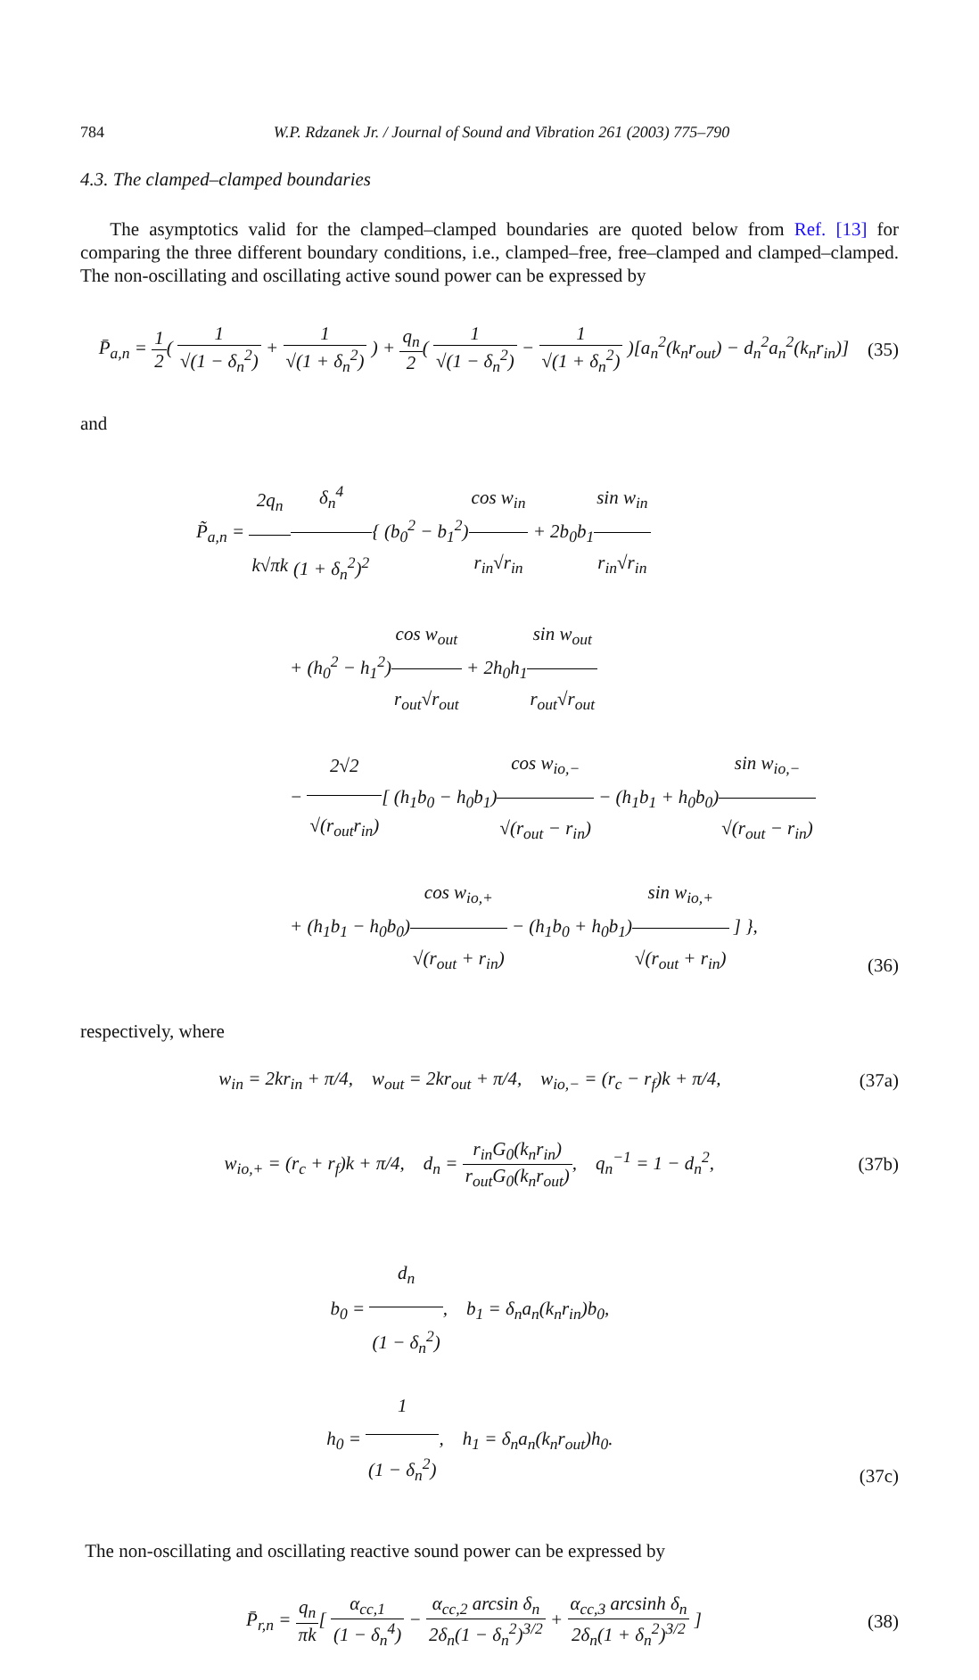784 W.P. Rdzanek Jr. / Journal of Sound and Vibration 261 (2003) 775–790
4.3. The clamped–clamped boundaries
The asymptotics valid for the clamped–clamped boundaries are quoted below from Ref. [13] for comparing the three different boundary conditions, i.e., clamped–free, free–clamped and clamped–clamped. The non-oscillating and oscillating active sound power can be expressed by
P̄<sub>a,n</sub> = 1 2( 1 √(1 − δ<sub>n</sub><sup>2</sup>) + 1 √(1 + δ<sub>n</sub><sup>2</sup>) ) + q<sub>n</sub> 2( 1 √(1 − δ<sub>n</sub><sup>2</sup>) − 1 √(1 + δ<sub>n</sub><sup>2</sup>) )[a<sub>n</sub><sup>2</sup>(k<sub>n</sub>r<sub>out</sub>) − d<sub>n</sub><sup>2</sup>a<sub>n</sub><sup>2</sup>(k<sub>n</sub>r<sub>in</sub>)]
(35)
and
P̃<sub>a,n</sub> = 2q<sub>n</sub> k√πk δ<sub>n</sub><sup>4</sup> (1 + δ<sub>n</sub><sup>2</sup>)<sup>2</sup>{ (b<sub>0</sub><sup>2</sup> − b<sub>1</sub><sup>2</sup>)cos w<sub>in</sub> r<sub>in</sub>√r<sub>in</sub> + 2b<sub>0</sub>b<sub>1</sub>sin w<sub>in</sub> r<sub>in</sub>√r<sub>in</sub>
+ (h<sub>0</sub><sup>2</sup> − h<sub>1</sub><sup>2</sup>)cos w<sub>out</sub> r<sub>out</sub>√r<sub>out</sub> + 2h<sub>0</sub>h<sub>1</sub>sin w<sub>out</sub> r<sub>out</sub>√r<sub>out</sub>
− 2√2 √(r<sub>out</sub>r<sub>in</sub>)[ (h<sub>1</sub>b<sub>0</sub> − h<sub>0</sub>b<sub>1</sub>)cos w<sub>io,−</sub> √(r<sub>out</sub> − r<sub>in</sub>) − (h<sub>1</sub>b<sub>1</sub> + h<sub>0</sub>b<sub>0</sub>)sin w<sub>io,−</sub> √(r<sub>out</sub> − r<sub>in</sub>)
+ (h<sub>1</sub>b<sub>1</sub> − h<sub>0</sub>b<sub>0</sub>)cos w<sub>io,+</sub> √(r<sub>out</sub> + r<sub>in</sub>) − (h<sub>1</sub>b<sub>0</sub> + h<sub>0</sub>b<sub>1</sub>)sin w<sub>io,+</sub> √(r<sub>out</sub> + r<sub>in</sub>) ] },
(36)
respectively, where
w<sub>in</sub> = 2kr<sub>in</sub> + π/4, w<sub>out</sub> = 2kr<sub>out</sub> + π/4, w<sub>io,−</sub> = (r<sub>c</sub> − r<sub>f</sub>)k + π/4,
(37a)
w<sub>io,+</sub> = (r<sub>c</sub> + r<sub>f</sub>)k + π/4, d<sub>n</sub> = r<sub>in</sub>G<sub>0</sub>(k<sub>n</sub>r<sub>in</sub>) r<sub>out</sub>G<sub>0</sub>(k<sub>n</sub>r<sub>out</sub>), q<sub>n</sub><sup>−1</sup> = 1 − d<sub>n</sub><sup>2</sup>,
(37b)
b<sub>0</sub> = d<sub>n</sub> (1 − δ<sub>n</sub><sup>2</sup>), b<sub>1</sub> = δ<sub>n</sub>a<sub>n</sub>(k<sub>n</sub>r<sub>in</sub>)b<sub>0</sub>,
h<sub>0</sub> = 1 (1 − δ<sub>n</sub><sup>2</sup>), h<sub>1</sub> = δ<sub>n</sub>a<sub>n</sub>(k<sub>n</sub>r<sub>out</sub>)h<sub>0</sub>.
(37c)
The non-oscillating and oscillating reactive sound power can be expressed by
P̄<sub>r,n</sub> = q<sub>n</sub> πk[ α<sub>cc,1</sub> (1 − δ<sub>n</sub><sup>4</sup>) − α<sub>cc,2</sub> arcsin δ<sub>n</sub> 2δ<sub>n</sub>(1 − δ<sub>n</sub><sup>2</sup>)<sup>3/2</sup> + α<sub>cc,3</sub> arcsinh δ<sub>n</sub> 2δ<sub>n</sub>(1 + δ<sub>n</sub><sup>2</sup>)<sup>3/2</sup> ]
(38)